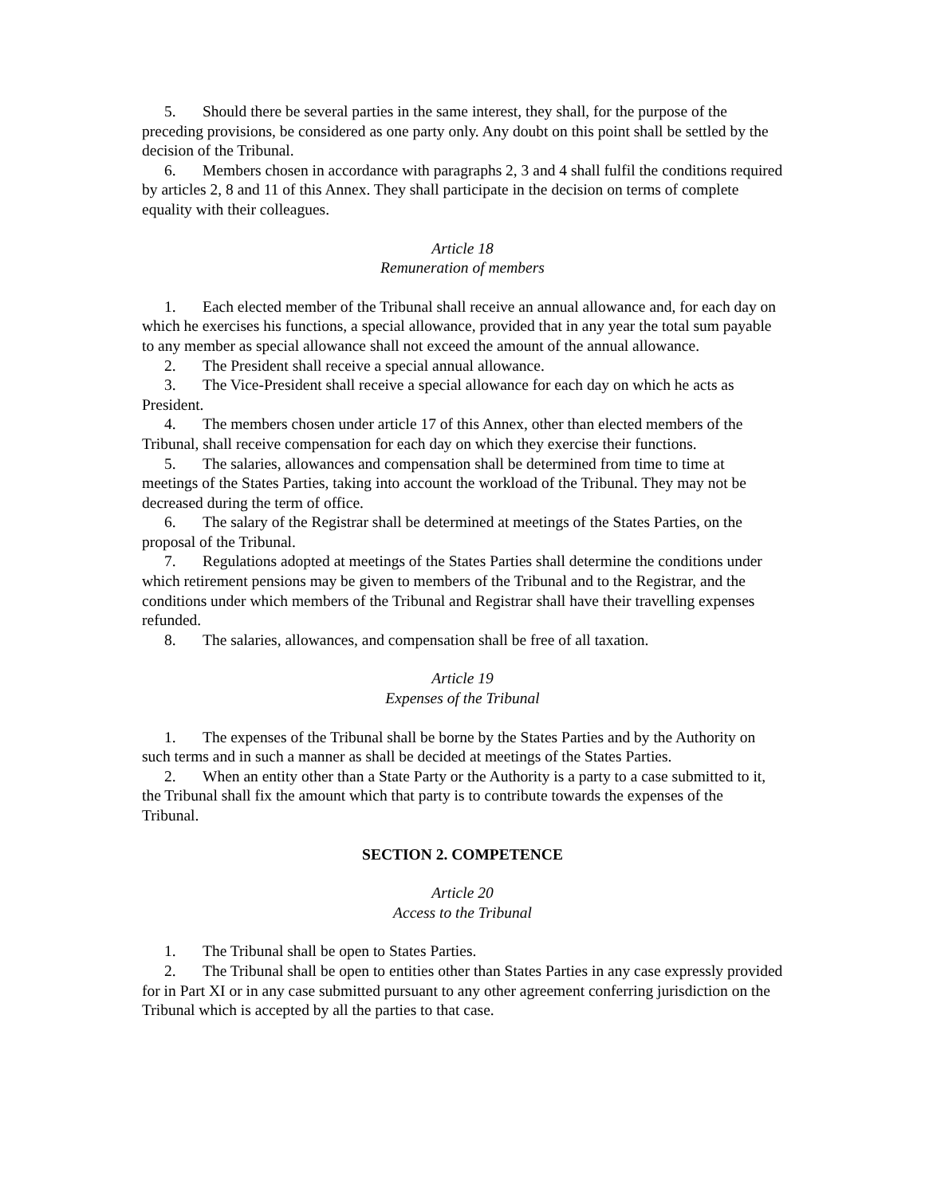5. Should there be several parties in the same interest, they shall, for the purpose of the preceding provisions, be considered as one party only. Any doubt on this point shall be settled by the decision of the Tribunal.
6. Members chosen in accordance with paragraphs 2, 3 and 4 shall fulfil the conditions required by articles 2, 8 and 11 of this Annex. They shall participate in the decision on terms of complete equality with their colleagues.
Article 18
Remuneration of members
1. Each elected member of the Tribunal shall receive an annual allowance and, for each day on which he exercises his functions, a special allowance, provided that in any year the total sum payable to any member as special allowance shall not exceed the amount of the annual allowance.
2. The President shall receive a special annual allowance.
3. The Vice-President shall receive a special allowance for each day on which he acts as President.
4. The members chosen under article 17 of this Annex, other than elected members of the Tribunal, shall receive compensation for each day on which they exercise their functions.
5. The salaries, allowances and compensation shall be determined from time to time at meetings of the States Parties, taking into account the workload of the Tribunal. They may not be decreased during the term of office.
6. The salary of the Registrar shall be determined at meetings of the States Parties, on the proposal of the Tribunal.
7. Regulations adopted at meetings of the States Parties shall determine the conditions under which retirement pensions may be given to members of the Tribunal and to the Registrar, and the conditions under which members of the Tribunal and Registrar shall have their travelling expenses refunded.
8. The salaries, allowances, and compensation shall be free of all taxation.
Article 19
Expenses of the Tribunal
1. The expenses of the Tribunal shall be borne by the States Parties and by the Authority on such terms and in such a manner as shall be decided at meetings of the States Parties.
2. When an entity other than a State Party or the Authority is a party to a case submitted to it, the Tribunal shall fix the amount which that party is to contribute towards the expenses of the Tribunal.
SECTION 2. COMPETENCE
Article 20
Access to the Tribunal
1. The Tribunal shall be open to States Parties.
2. The Tribunal shall be open to entities other than States Parties in any case expressly provided for in Part XI or in any case submitted pursuant to any other agreement conferring jurisdiction on the Tribunal which is accepted by all the parties to that case.